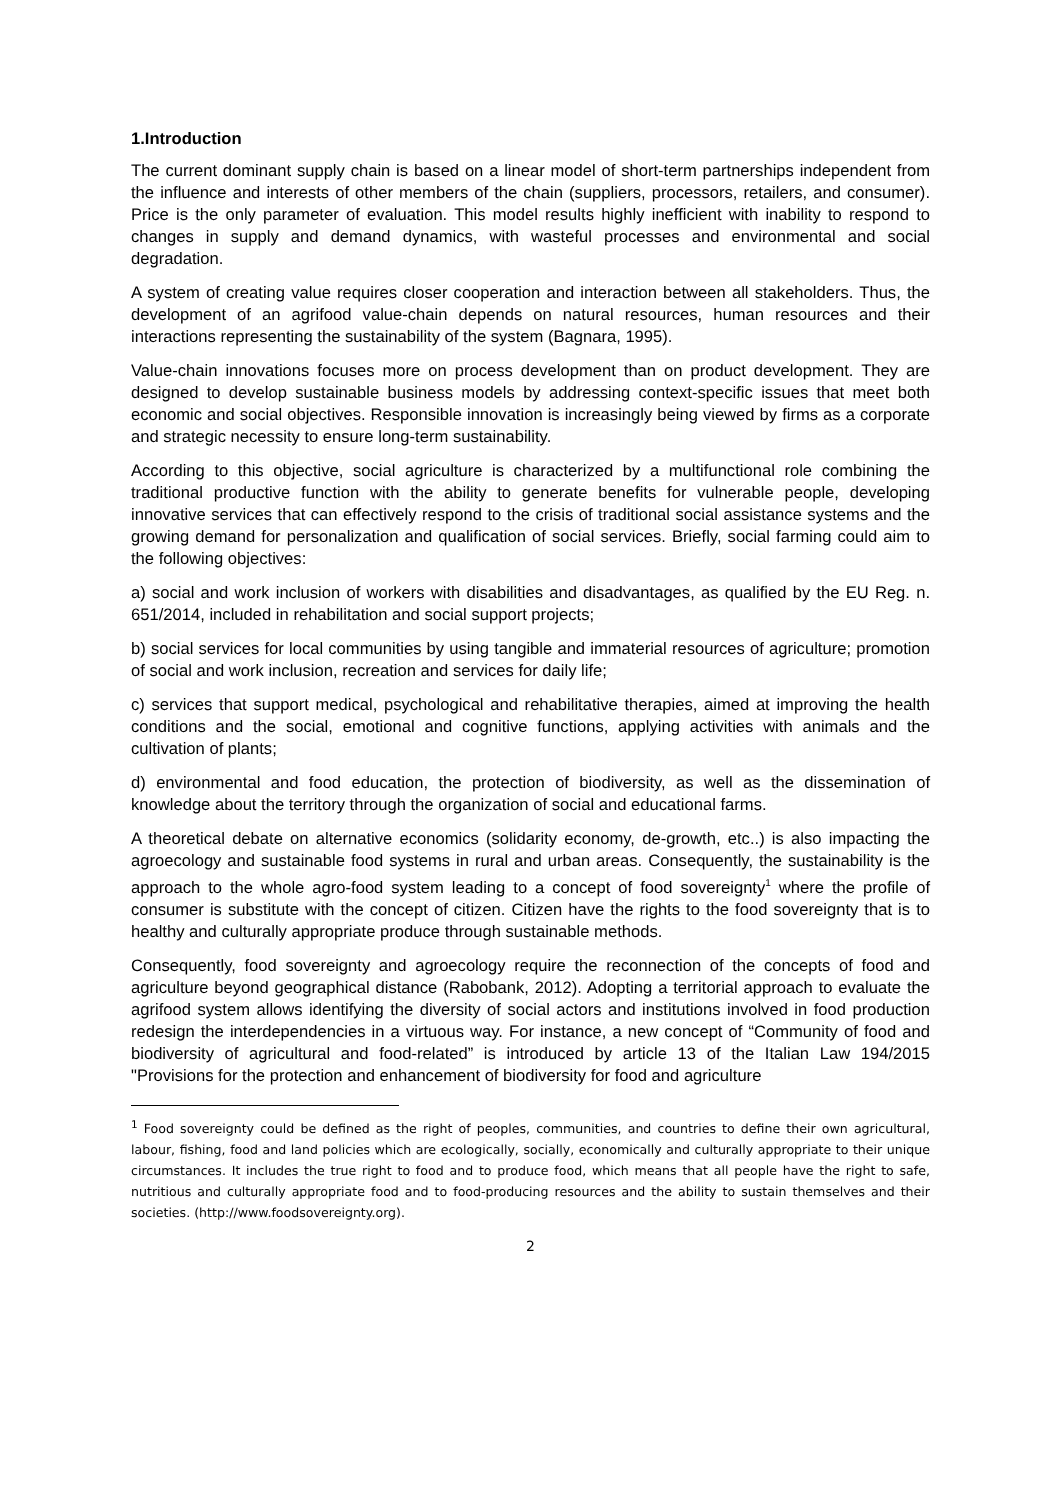1.Introduction
The current dominant supply chain is based on a linear model of short-term partnerships independent from the influence and interests of other members of the chain (suppliers, processors, retailers, and consumer). Price is the only parameter of evaluation. This model results highly inefficient with inability to respond to changes in supply and demand dynamics, with wasteful processes and environmental and social degradation.
A system of creating value requires closer cooperation and interaction between all stakeholders. Thus, the development of an agrifood value-chain depends on natural resources, human resources and their interactions representing the sustainability of the system (Bagnara, 1995).
Value-chain innovations focuses more on process development than on product development. They are designed to develop sustainable business models by addressing context-specific issues that meet both economic and social objectives. Responsible innovation is increasingly being viewed by firms as a corporate and strategic necessity to ensure long-term sustainability.
According to this objective, social agriculture is characterized by a multifunctional role combining the traditional productive function with the ability to generate benefits for vulnerable people, developing innovative services that can effectively respond to the crisis of traditional social assistance systems and the growing demand for personalization and qualification of social services. Briefly, social farming could aim to the following objectives:
a) social and work inclusion of workers with disabilities and disadvantages, as qualified by the EU Reg. n. 651/2014, included in rehabilitation and social support projects;
b) social services for local communities by using tangible and immaterial resources of agriculture; promotion of social and work inclusion, recreation and services for daily life;
c) services that support medical, psychological and rehabilitative therapies, aimed at improving the health conditions and the social, emotional and cognitive functions, applying activities with animals and the cultivation of plants;
d) environmental and food education, the protection of biodiversity, as well as the dissemination of knowledge about the territory through the organization of social and educational farms.
A theoretical debate on alternative economics (solidarity economy, de-growth, etc..) is also impacting the agroecology and sustainable food systems in rural and urban areas. Consequently, the sustainability is the approach to the whole agro-food system leading to a concept of food sovereignty<sup>1</sup> where the profile of consumer is substitute with the concept of citizen. Citizen have the rights to the food sovereignty that is to healthy and culturally appropriate produce through sustainable methods.
Consequently, food sovereignty and agroecology require the reconnection of the concepts of food and agriculture beyond geographical distance (Rabobank, 2012). Adopting a territorial approach to evaluate the agrifood system allows identifying the diversity of social actors and institutions involved in food production redesign the interdependencies in a virtuous way. For instance, a new concept of “Community of food and biodiversity of agricultural and food-related” is introduced by article 13 of the Italian Law 194/2015 "Provisions for the protection and enhancement of biodiversity for food and agriculture
<sup>1</sup> Food sovereignty could be defined as the right of peoples, communities, and countries to define their own agricultural, labour, fishing, food and land policies which are ecologically, socially, economically and culturally appropriate to their unique circumstances. It includes the true right to food and to produce food, which means that all people have the right to safe, nutritious and culturally appropriate food and to food-producing resources and the ability to sustain themselves and their societies. (http://www.foodsovereignty.org).
2